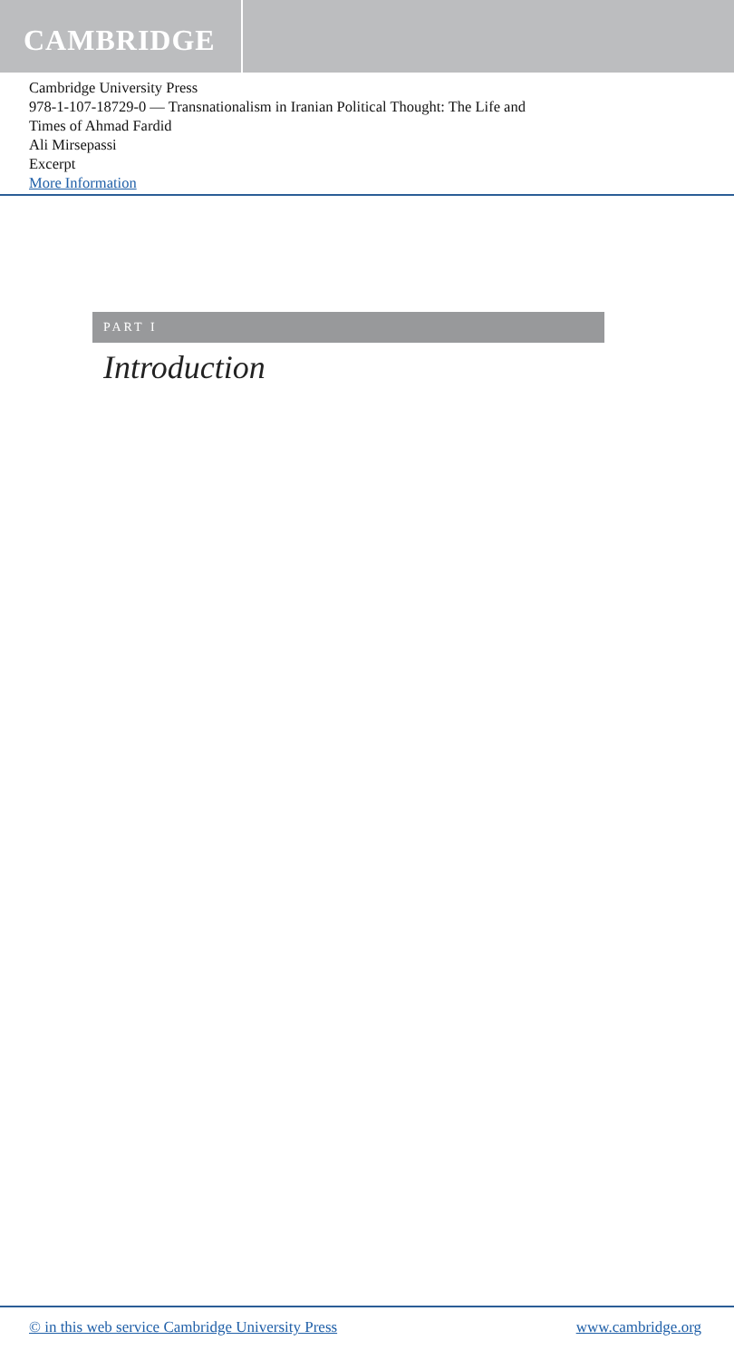CAMBRIDGE
Cambridge University Press
978-1-107-18729-0 — Transnationalism in Iranian Political Thought: The Life and
Times of Ahmad Fardid
Ali Mirsepassi
Excerpt
More Information
PART I
Introduction
© in this web service Cambridge University Press www.cambridge.org